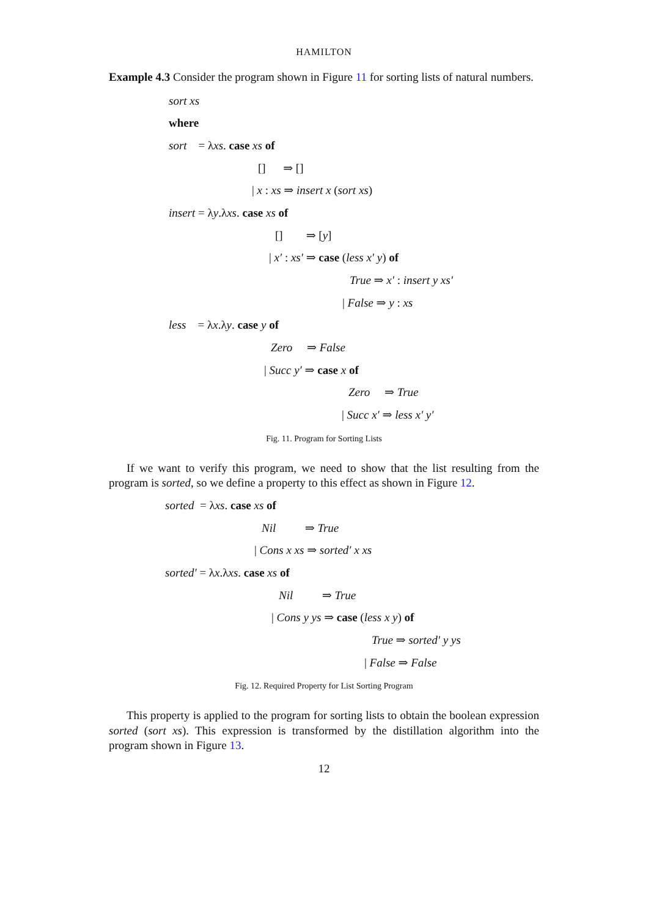HAMILTON
Example 4.3 Consider the program shown in Figure 11 for sorting lists of natural numbers.
sort xs
where
sort = λxs. case xs of
[] ⇒ []
| x : xs ⇒ insert x (sort xs)
insert = λy.λxs. case xs of
[] ⇒ [y]
| x′ : xs′ ⇒ case (less x′ y) of
True ⇒ x′ : insert y xs′
| False ⇒ y : xs
less = λx.λy. case y of
Zero ⇒ False
| Succ y′ ⇒ case x of
Zero ⇒ True
| Succ x′ ⇒ less x′ y′
Fig. 11. Program for Sorting Lists
If we want to verify this program, we need to show that the list resulting from the program is sorted, so we define a property to this effect as shown in Figure 12.
sorted = λxs. case xs of
Nil ⇒ True
| Cons x xs ⇒ sorted′ x xs
sorted′ = λx.λxs. case xs of
Nil ⇒ True
| Cons y ys ⇒ case (less x y) of
True ⇒ sorted′ y ys
| False ⇒ False
Fig. 12. Required Property for List Sorting Program
This property is applied to the program for sorting lists to obtain the boolean expression sorted (sort xs). This expression is transformed by the distillation algorithm into the program shown in Figure 13.
12